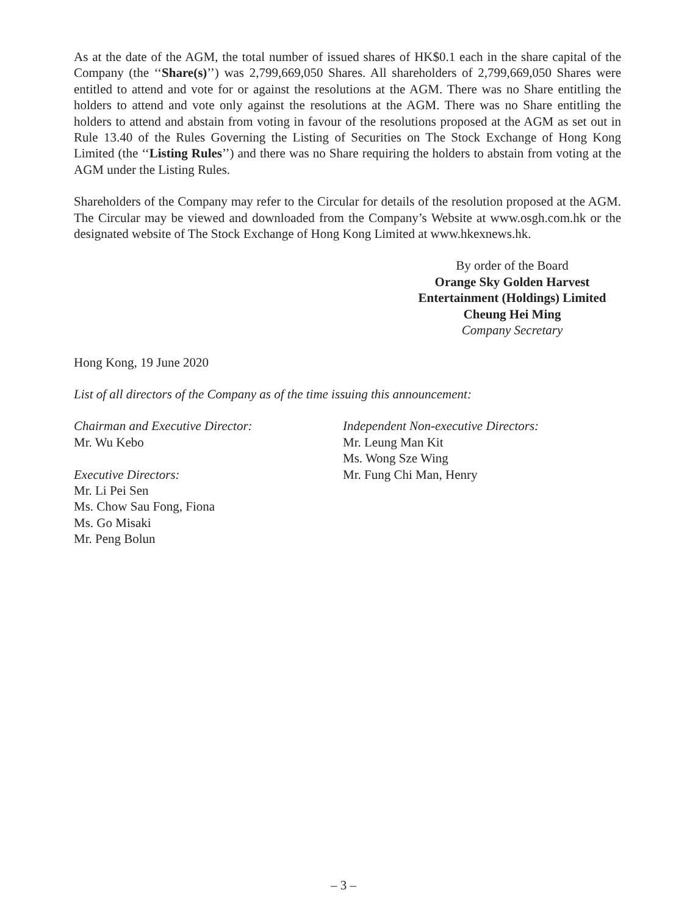As at the date of the AGM, the total number of issued shares of HK$0.1 each in the share capital of the Company (the ‘‘Share(s)’’) was 2,799,669,050 Shares. All shareholders of 2,799,669,050 Shares were entitled to attend and vote for or against the resolutions at the AGM. There was no Share entitling the holders to attend and vote only against the resolutions at the AGM. There was no Share entitling the holders to attend and abstain from voting in favour of the resolutions proposed at the AGM as set out in Rule 13.40 of the Rules Governing the Listing of Securities on The Stock Exchange of Hong Kong Limited (the ‘‘Listing Rules’’) and there was no Share requiring the holders to abstain from voting at the AGM under the Listing Rules.
Shareholders of the Company may refer to the Circular for details of the resolution proposed at the AGM. The Circular may be viewed and downloaded from the Company’s Website at www.osgh.com.hk or the designated website of The Stock Exchange of Hong Kong Limited at www.hkexnews.hk.
By order of the Board
Orange Sky Golden Harvest
Entertainment (Holdings) Limited
Cheung Hei Ming
Company Secretary
Hong Kong, 19 June 2020
List of all directors of the Company as of the time issuing this announcement:
Chairman and Executive Director:
Mr. Wu Kebo
Executive Directors:
Mr. Li Pei Sen
Ms. Chow Sau Fong, Fiona
Ms. Go Misaki
Mr. Peng Bolun
Independent Non-executive Directors:
Mr. Leung Man Kit
Ms. Wong Sze Wing
Mr. Fung Chi Man, Henry
– 3 –